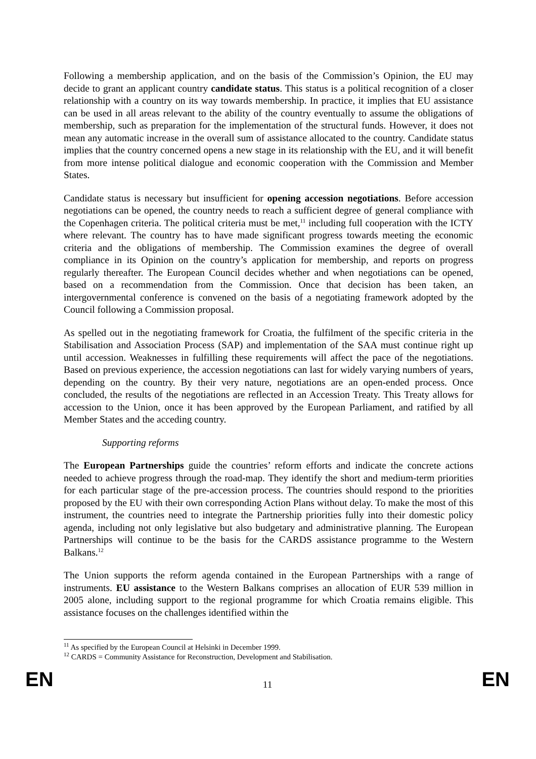Following a membership application, and on the basis of the Commission’s Opinion, the EU may decide to grant an applicant country candidate status. This status is a political recognition of a closer relationship with a country on its way towards membership. In practice, it implies that EU assistance can be used in all areas relevant to the ability of the country eventually to assume the obligations of membership, such as preparation for the implementation of the structural funds. However, it does not mean any automatic increase in the overall sum of assistance allocated to the country. Candidate status implies that the country concerned opens a new stage in its relationship with the EU, and it will benefit from more intense political dialogue and economic cooperation with the Commission and Member States.
Candidate status is necessary but insufficient for opening accession negotiations. Before accession negotiations can be opened, the country needs to reach a sufficient degree of general compliance with the Copenhagen criteria. The political criteria must be met,<sup>11</sup> including full cooperation with the ICTY where relevant. The country has to have made significant progress towards meeting the economic criteria and the obligations of membership. The Commission examines the degree of overall compliance in its Opinion on the country’s application for membership, and reports on progress regularly thereafter. The European Council decides whether and when negotiations can be opened, based on a recommendation from the Commission. Once that decision has been taken, an intergovernmental conference is convened on the basis of a negotiating framework adopted by the Council following a Commission proposal.
As spelled out in the negotiating framework for Croatia, the fulfilment of the specific criteria in the Stabilisation and Association Process (SAP) and implementation of the SAA must continue right up until accession. Weaknesses in fulfilling these requirements will affect the pace of the negotiations. Based on previous experience, the accession negotiations can last for widely varying numbers of years, depending on the country. By their very nature, negotiations are an open-ended process. Once concluded, the results of the negotiations are reflected in an Accession Treaty. This Treaty allows for accession to the Union, once it has been approved by the European Parliament, and ratified by all Member States and the acceding country.
Supporting reforms
The European Partnerships guide the countries’ reform efforts and indicate the concrete actions needed to achieve progress through the road-map. They identify the short and medium-term priorities for each particular stage of the pre-accession process. The countries should respond to the priorities proposed by the EU with their own corresponding Action Plans without delay. To make the most of this instrument, the countries need to integrate the Partnership priorities fully into their domestic policy agenda, including not only legislative but also budgetary and administrative planning. The European Partnerships will continue to be the basis for the CARDS assistance programme to the Western Balkans.<sup>12</sup>
The Union supports the reform agenda contained in the European Partnerships with a range of instruments. EU assistance to the Western Balkans comprises an allocation of EUR 539 million in 2005 alone, including support to the regional programme for which Croatia remains eligible. This assistance focuses on the challenges identified within the
<sup>11</sup> As specified by the European Council at Helsinki in December 1999.
<sup>12</sup> CARDS = Community Assistance for Reconstruction, Development and Stabilisation.
EN 11 EN